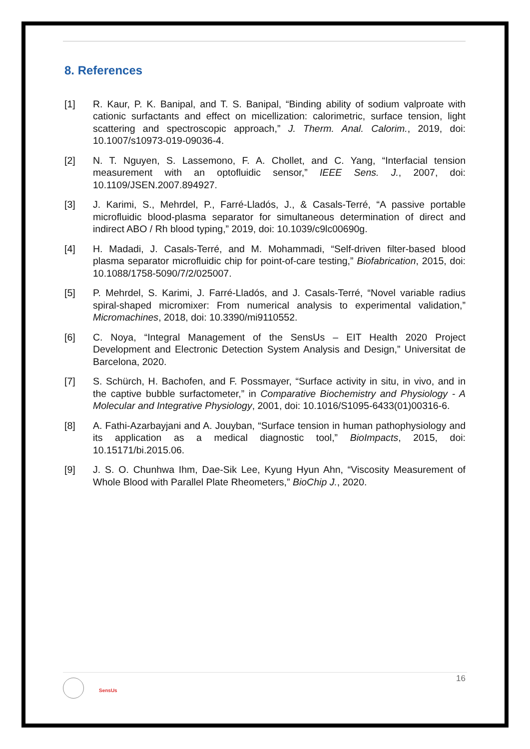8. References
[1] R. Kaur, P. K. Banipal, and T. S. Banipal, “Binding ability of sodium valproate with cationic surfactants and effect on micellization: calorimetric, surface tension, light scattering and spectroscopic approach,” J. Therm. Anal. Calorim., 2019, doi: 10.1007/s10973-019-09036-4.
[2] N. T. Nguyen, S. Lassemono, F. A. Chollet, and C. Yang, “Interfacial tension measurement with an optofluidic sensor,” IEEE Sens. J., 2007, doi: 10.1109/JSEN.2007.894927.
[3] J. Karimi, S., Mehrdel, P., Farré-Lladós, J., & Casals-Terré, “A passive portable microfluidic blood-plasma separator for simultaneous determination of direct and indirect ABO / Rh blood typing,” 2019, doi: 10.1039/c9lc00690g.
[4] H. Madadi, J. Casals-Terré, and M. Mohammadi, “Self-driven filter-based blood plasma separator microfluidic chip for point-of-care testing,” Biofabrication, 2015, doi: 10.1088/1758-5090/7/2/025007.
[5] P. Mehrdel, S. Karimi, J. Farré-Lladós, and J. Casals-Terré, “Novel variable radius spiral-shaped micromixer: From numerical analysis to experimental validation,” Micromachines, 2018, doi: 10.3390/mi9110552.
[6] C. Noya, “Integral Management of the SensUs – EIT Health 2020 Project Development and Electronic Detection System Analysis and Design,” Universitat de Barcelona, 2020.
[7] S. Schürch, H. Bachofen, and F. Possmayer, “Surface activity in situ, in vivo, and in the captive bubble surfactometer,” in Comparative Biochemistry and Physiology - A Molecular and Integrative Physiology, 2001, doi: 10.1016/S1095-6433(01)00316-6.
[8] A. Fathi-Azarbayjani and A. Jouyban, “Surface tension in human pathophysiology and its application as a medical diagnostic tool,” BioImpacts, 2015, doi: 10.15171/bi.2015.06.
[9] J. S. O. Chunhwa Ihm, Dae-Sik Lee, Kyung Hyun Ahn, “Viscosity Measurement of Whole Blood with Parallel Plate Rheometers,” BioChip J., 2020.
SensUs
16